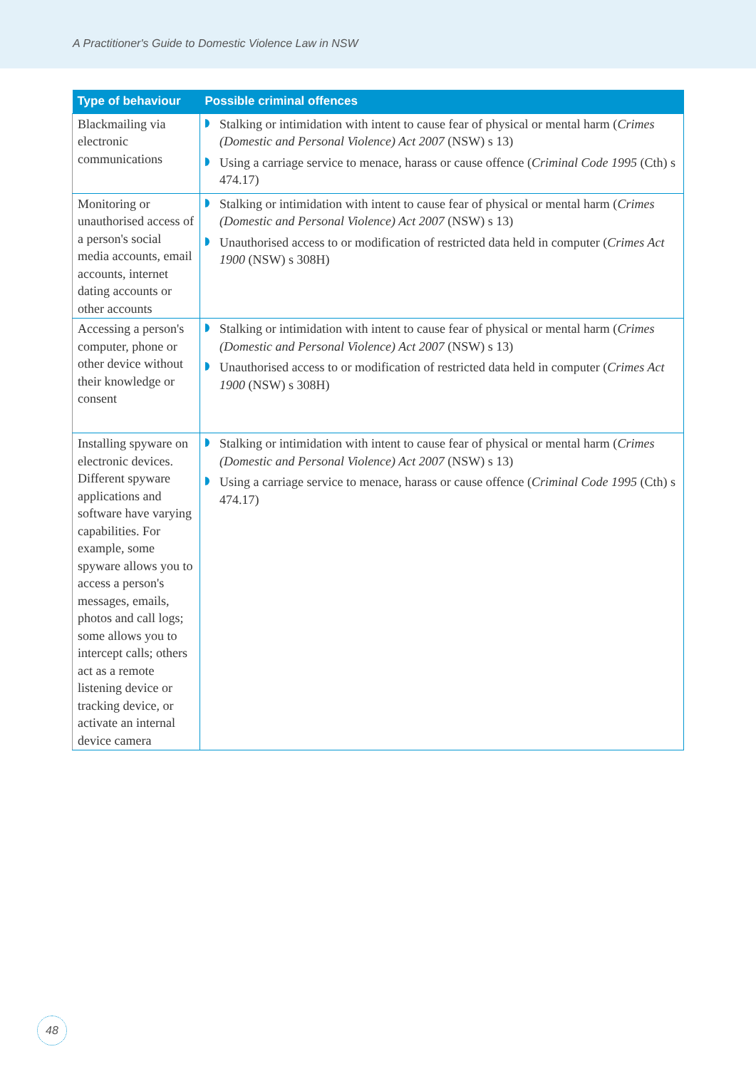A Practitioner's Guide to Domestic Violence Law in NSW
| Type of behaviour | Possible criminal offences |
| --- | --- |
| Blackmailing via electronic communications | Stalking or intimidation with intent to cause fear of physical or mental harm ( Crimes (Domestic and Personal Violence) Act 2007 (NSW) s 13) Using a carriage service to menace, harass or cause offence ( Criminal Code 1995 (Cth) s 474.17) |
| Monitoring or unauthorised access of a person's social media accounts, email accounts, internet dating accounts or other accounts | Stalking or intimidation with intent to cause fear of physical or mental harm ( Crimes (Domestic and Personal Violence) Act 2007 (NSW) s 13) Unauthorised access to or modification of restricted data held in computer ( Crimes Act 1900 (NSW) s 308H) |
| Accessing a person's computer, phone or other device without their knowledge or consent | Stalking or intimidation with intent to cause fear of physical or mental harm ( Crimes (Domestic and Personal Violence) Act 2007 (NSW) s 13) Unauthorised access to or modification of restricted data held in computer ( Crimes Act 1900 (NSW) s 308H) |
| Installing spyware on electronic devices. Different spyware applications and software have varying capabilities. For example, some spyware allows you to access a person's messages, emails, photos and call logs; some allows you to intercept calls; others act as a remote listening device or tracking device, or activate an internal device camera | Stalking or intimidation with intent to cause fear of physical or mental harm ( Crimes (Domestic and Personal Violence) Act 2007 (NSW) s 13) Using a carriage service to menace, harass or cause offence ( Criminal Code 1995 (Cth) s 474.17) |
48